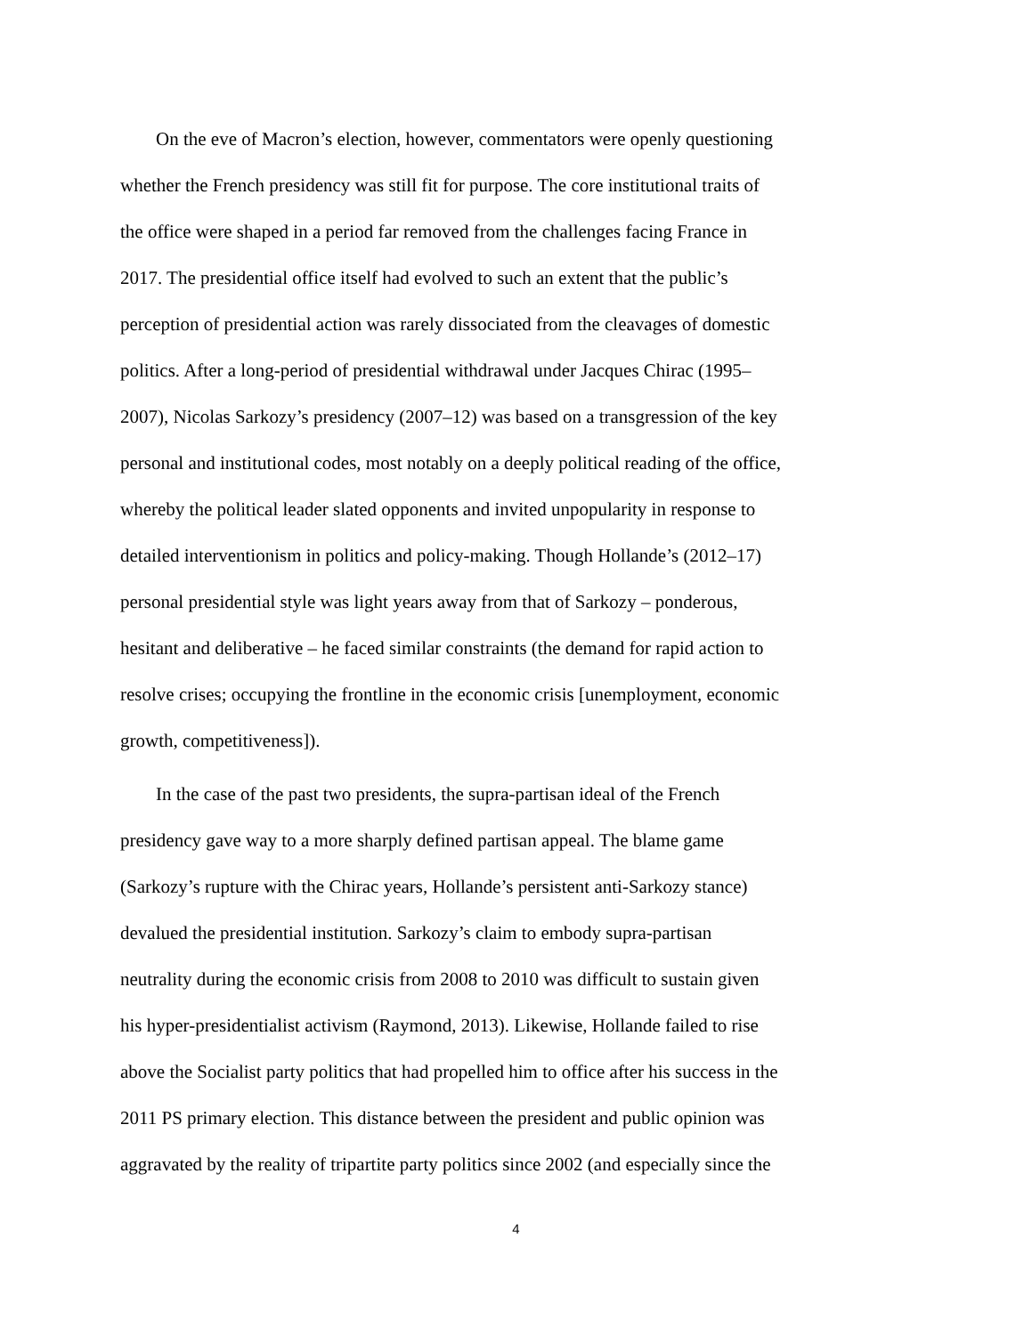On the eve of Macron’s election, however, commentators were openly questioning
whether the French presidency was still fit for purpose. The core institutional traits of
the office were shaped in a period far removed from the challenges facing France in
2017. The presidential office itself had evolved to such an extent that the public’s
perception of presidential action was rarely dissociated from the cleavages of domestic
politics. After a long-period of presidential withdrawal under Jacques Chirac (1995–
2007), Nicolas Sarkozy’s presidency (2007–12) was based on a transgression of the key
personal and institutional codes, most notably on a deeply political reading of the office,
whereby the political leader slated opponents and invited unpopularity in response to
detailed interventionism in politics and policy-making. Though Hollande’s (2012–17)
personal presidential style was light years away from that of Sarkozy – ponderous,
hesitant and deliberative – he faced similar constraints (the demand for rapid action to
resolve crises; occupying the frontline in the economic crisis [unemployment, economic
growth, competitiveness]).
In the case of the past two presidents, the supra-partisan ideal of the French
presidency gave way to a more sharply defined partisan appeal. The blame game
(Sarkozy’s rupture with the Chirac years, Hollande’s persistent anti-Sarkozy stance)
devalued the presidential institution. Sarkozy’s claim to embody supra-partisan
neutrality during the economic crisis from 2008 to 2010 was difficult to sustain given
his hyper-presidentialist activism (Raymond, 2013). Likewise, Hollande failed to rise
above the Socialist party politics that had propelled him to office after his success in the
2011 PS primary election. This distance between the president and public opinion was
aggravated by the reality of tripartite party politics since 2002 (and especially since the
4